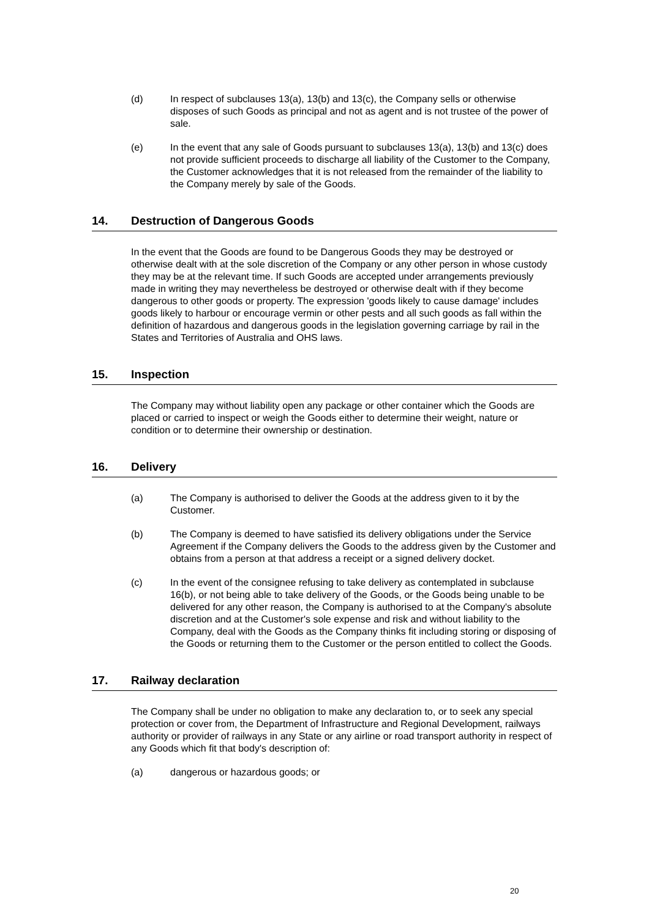(d) In respect of subclauses 13(a), 13(b) and 13(c), the Company sells or otherwise disposes of such Goods as principal and not as agent and is not trustee of the power of sale.
(e) In the event that any sale of Goods pursuant to subclauses 13(a), 13(b) and 13(c) does not provide sufficient proceeds to discharge all liability of the Customer to the Company, the Customer acknowledges that it is not released from the remainder of the liability to the Company merely by sale of the Goods.
14. Destruction of Dangerous Goods
In the event that the Goods are found to be Dangerous Goods they may be destroyed or otherwise dealt with at the sole discretion of the Company or any other person in whose custody they may be at the relevant time. If such Goods are accepted under arrangements previously made in writing they may nevertheless be destroyed or otherwise dealt with if they become dangerous to other goods or property. The expression 'goods likely to cause damage' includes goods likely to harbour or encourage vermin or other pests and all such goods as fall within the definition of hazardous and dangerous goods in the legislation governing carriage by rail in the States and Territories of Australia and OHS laws.
15. Inspection
The Company may without liability open any package or other container which the Goods are placed or carried to inspect or weigh the Goods either to determine their weight, nature or condition or to determine their ownership or destination.
16. Delivery
(a) The Company is authorised to deliver the Goods at the address given to it by the Customer.
(b) The Company is deemed to have satisfied its delivery obligations under the Service Agreement if the Company delivers the Goods to the address given by the Customer and obtains from a person at that address a receipt or a signed delivery docket.
(c) In the event of the consignee refusing to take delivery as contemplated in subclause 16(b), or not being able to take delivery of the Goods, or the Goods being unable to be delivered for any other reason, the Company is authorised to at the Company's absolute discretion and at the Customer's sole expense and risk and without liability to the Company, deal with the Goods as the Company thinks fit including storing or disposing of the Goods or returning them to the Customer or the person entitled to collect the Goods.
17. Railway declaration
The Company shall be under no obligation to make any declaration to, or to seek any special protection or cover from, the Department of Infrastructure and Regional Development, railways authority or provider of railways in any State or any airline or road transport authority in respect of any Goods which fit that body's description of:
(a) dangerous or hazardous goods; or
20